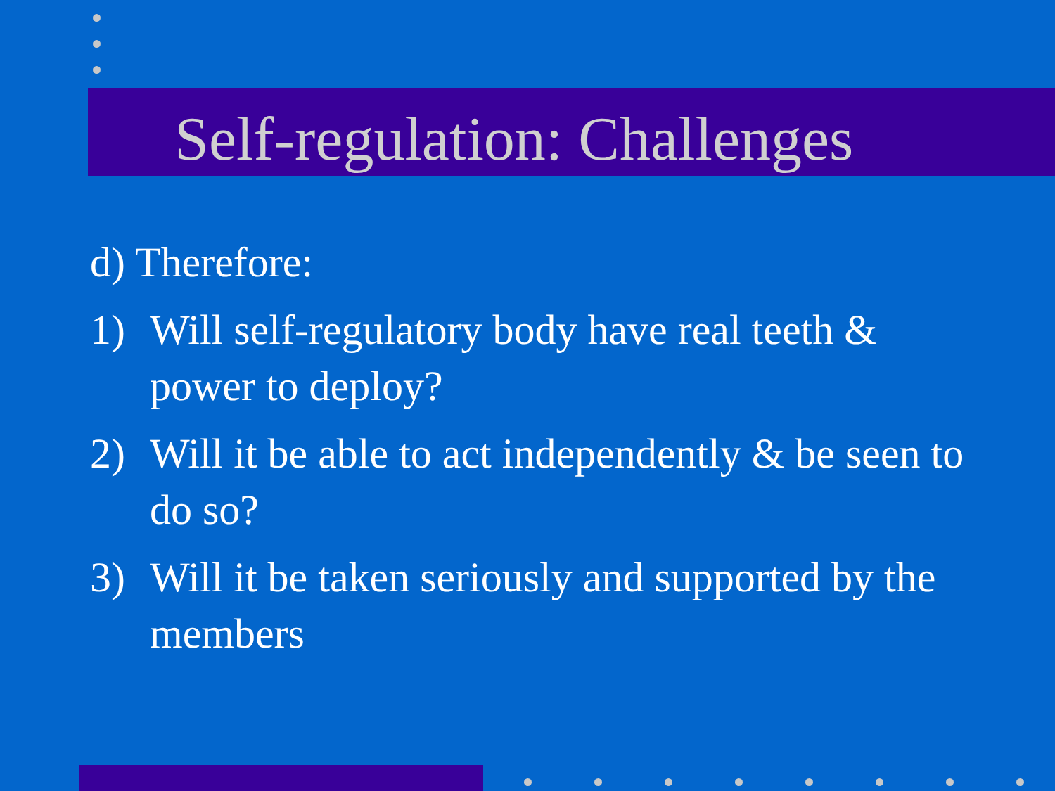Self-regulation: Challenges
d) Therefore:
1) Will self-regulatory body have real teeth & power to deploy?
2) Will it be able to act independently & be seen to do so?
3) Will it be taken seriously and supported by the members